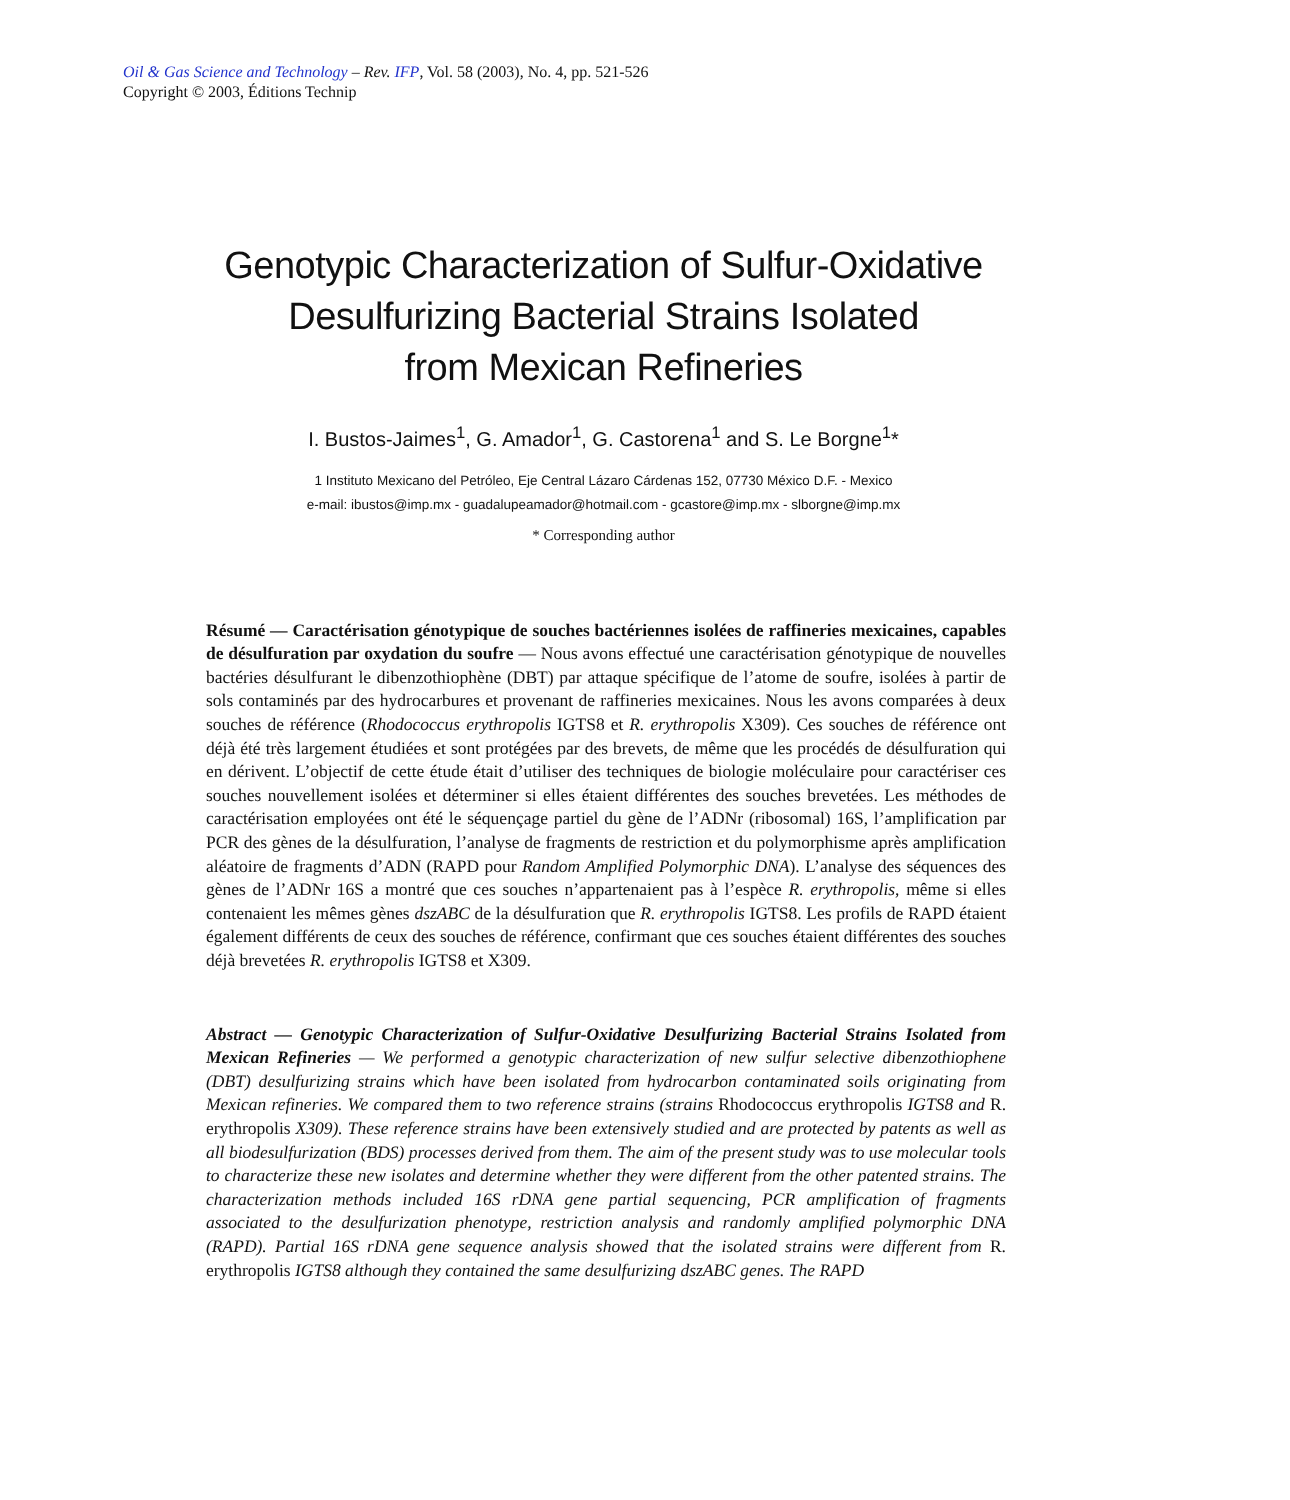Oil & Gas Science and Technology – Rev. IFP, Vol. 58 (2003), No. 4, pp. 521-526
Copyright © 2003, Éditions Technip
Genotypic Characterization of Sulfur-Oxidative
Desulfurizing Bacterial Strains Isolated
from Mexican Refineries
I. Bustos-Jaimes<sup>1</sup>, G. Amador<sup>1</sup>, G. Castorena<sup>1</sup> and S. Le Borgne<sup>1</sup>*
1 Instituto Mexicano del Petróleo, Eje Central Lázaro Cárdenas 152, 07730 México D.F. - Mexico
e-mail: ibustos@imp.mx - guadalupeamador@hotmail.com - gcastore@imp.mx - slborgne@imp.mx
* Corresponding author
Résumé — Caractérisation génotypique de souches bactériennes isolées de raffineries mexicaines, capables de désulfuration par oxydation du soufre — Nous avons effectué une caractérisation génotypique de nouvelles bactéries désulfurant le dibenzothiophène (DBT) par attaque spécifique de l’atome de soufre, isolées à partir de sols contaminés par des hydrocarbures et provenant de raffineries mexicaines. Nous les avons comparées à deux souches de référence (Rhodococcus erythropolis IGTS8 et R. erythropolis X309). Ces souches de référence ont déjà été très largement étudiées et sont protégées par des brevets, de même que les procédés de désulfuration qui en dérivent. L’objectif de cette étude était d’utiliser des techniques de biologie moléculaire pour caractériser ces souches nouvellement isolées et déterminer si elles étaient différentes des souches brevetées. Les méthodes de caractérisation employées ont été le séquençage partiel du gène de l’ADNr (ribosomal) 16S, l’amplification par PCR des gènes de la désulfuration, l’analyse de fragments de restriction et du polymorphisme après amplification aléatoire de fragments d’ADN (RAPD pour Random Amplified Polymorphic DNA). L’analyse des séquences des gènes de l’ADNr 16S a montré que ces souches n’appartenaient pas à l’espèce R. erythropolis, même si elles contenaient les mêmes gènes dszABC de la désulfuration que R. erythropolis IGTS8. Les profils de RAPD étaient également différents de ceux des souches de référence, confirmant que ces souches étaient différentes des souches déjà brevetées R. erythropolis IGTS8 et X309.
Abstract — Genotypic Characterization of Sulfur-Oxidative Desulfurizing Bacterial Strains Isolated from Mexican Refineries — We performed a genotypic characterization of new sulfur selective dibenzothiophene (DBT) desulfurizing strains which have been isolated from hydrocarbon contaminated soils originating from Mexican refineries. We compared them to two reference strains (strains Rhodococcus erythropolis IGTS8 and R. erythropolis X309). These reference strains have been extensively studied and are protected by patents as well as all biodesulfurization (BDS) processes derived from them. The aim of the present study was to use molecular tools to characterize these new isolates and determine whether they were different from the other patented strains. The characterization methods included 16S rDNA gene partial sequencing, PCR amplification of fragments associated to the desulfurization phenotype, restriction analysis and randomly amplified polymorphic DNA (RAPD). Partial 16S rDNA gene sequence analysis showed that the isolated strains were different from R. erythropolis IGTS8 although they contained the same desulfurizing dszABC genes. The RAPD